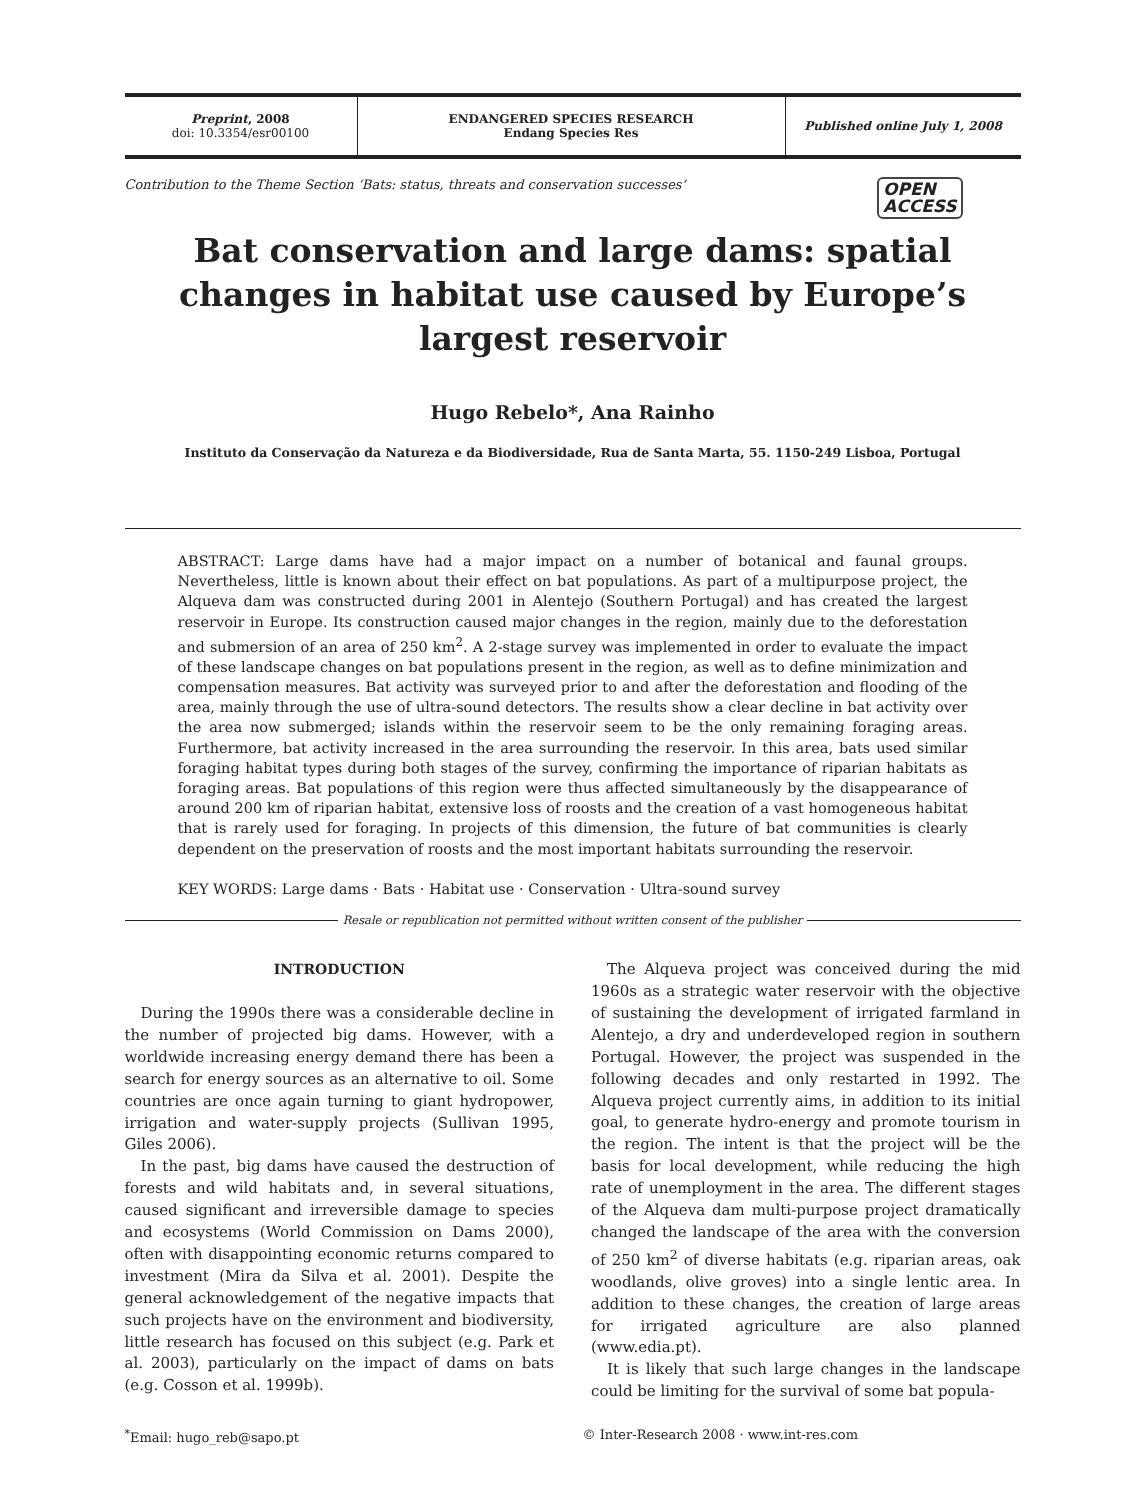Preprint, 2008
doi: 10.3354/esr00100
ENDANGERED SPECIES RESEARCH
Endang Species Res
Published online July 1, 2008
Contribution to the Theme Section ‘Bats: status, threats and conservation successes’ OPEN
ACCESS
Bat conservation and large dams: spatial changes in habitat use caused by Europe’s largest reservoir
Hugo Rebelo*, Ana Rainho
Instituto da Conservação da Natureza e da Biodiversidade, Rua de Santa Marta, 55. 1150-249 Lisboa, Portugal
ABSTRACT: Large dams have had a major impact on a number of botanical and faunal groups. Nevertheless, little is known about their effect on bat populations. As part of a multipurpose project, the Alqueva dam was constructed during 2001 in Alentejo (Southern Portugal) and has created the largest reservoir in Europe. Its construction caused major changes in the region, mainly due to the deforestation and submersion of an area of 250 km<sup>2</sup>. A 2-stage survey was implemented in order to evaluate the impact of these landscape changes on bat populations present in the region, as well as to define minimization and compensation measures. Bat activity was surveyed prior to and after the deforestation and flooding of the area, mainly through the use of ultra-sound detectors. The results show a clear decline in bat activity over the area now submerged; islands within the reservoir seem to be the only remaining foraging areas. Furthermore, bat activity increased in the area surrounding the reservoir. In this area, bats used similar foraging habitat types during both stages of the survey, confirming the importance of riparian habitats as foraging areas. Bat populations of this region were thus affected simultaneously by the disappearance of around 200 km of riparian habitat, extensive loss of roosts and the creation of a vast homogeneous habitat that is rarely used for foraging. In projects of this dimension, the future of bat communities is clearly dependent on the preservation of roosts and the most important habitats surrounding the reservoir.
KEY WORDS: Large dams · Bats · Habitat use · Conservation · Ultra-sound survey
Resale or republication not permitted without written consent of the publisher
INTRODUCTION
During the 1990s there was a considerable decline in the number of projected big dams. However, with a worldwide increasing energy demand there has been a search for energy sources as an alternative to oil. Some countries are once again turning to giant hydropower, irrigation and water-supply projects (Sullivan 1995, Giles 2006).
In the past, big dams have caused the destruction of forests and wild habitats and, in several situations, caused significant and irreversible damage to species and ecosystems (World Commission on Dams 2000), often with disappointing economic returns compared to investment (Mira da Silva et al. 2001). Despite the general acknowledgement of the negative impacts that such projects have on the environment and biodiversity, little research has focused on this subject (e.g. Park et al. 2003), particularly on the impact of dams on bats (e.g. Cosson et al. 1999b).
The Alqueva project was conceived during the mid 1960s as a strategic water reservoir with the objective of sustaining the development of irrigated farmland in Alentejo, a dry and underdeveloped region in southern Portugal. However, the project was suspended in the following decades and only restarted in 1992. The Alqueva project currently aims, in addition to its initial goal, to generate hydro-energy and promote tourism in the region. The intent is that the project will be the basis for local development, while reducing the high rate of unemployment in the area. The different stages of the Alqueva dam multi-purpose project dramatically changed the landscape of the area with the conversion of 250 km<sup>2</sup> of diverse habitats (e.g. riparian areas, oak woodlands, olive groves) into a single lentic area. In addition to these changes, the creation of large areas for irrigated agriculture are also planned (www.edia.pt).
It is likely that such large changes in the landscape could be limiting for the survival of some bat popula-
<sup>*</sup> Email: hugo_reb@sapo.pt © Inter-Research 2008 · www.int-res.com